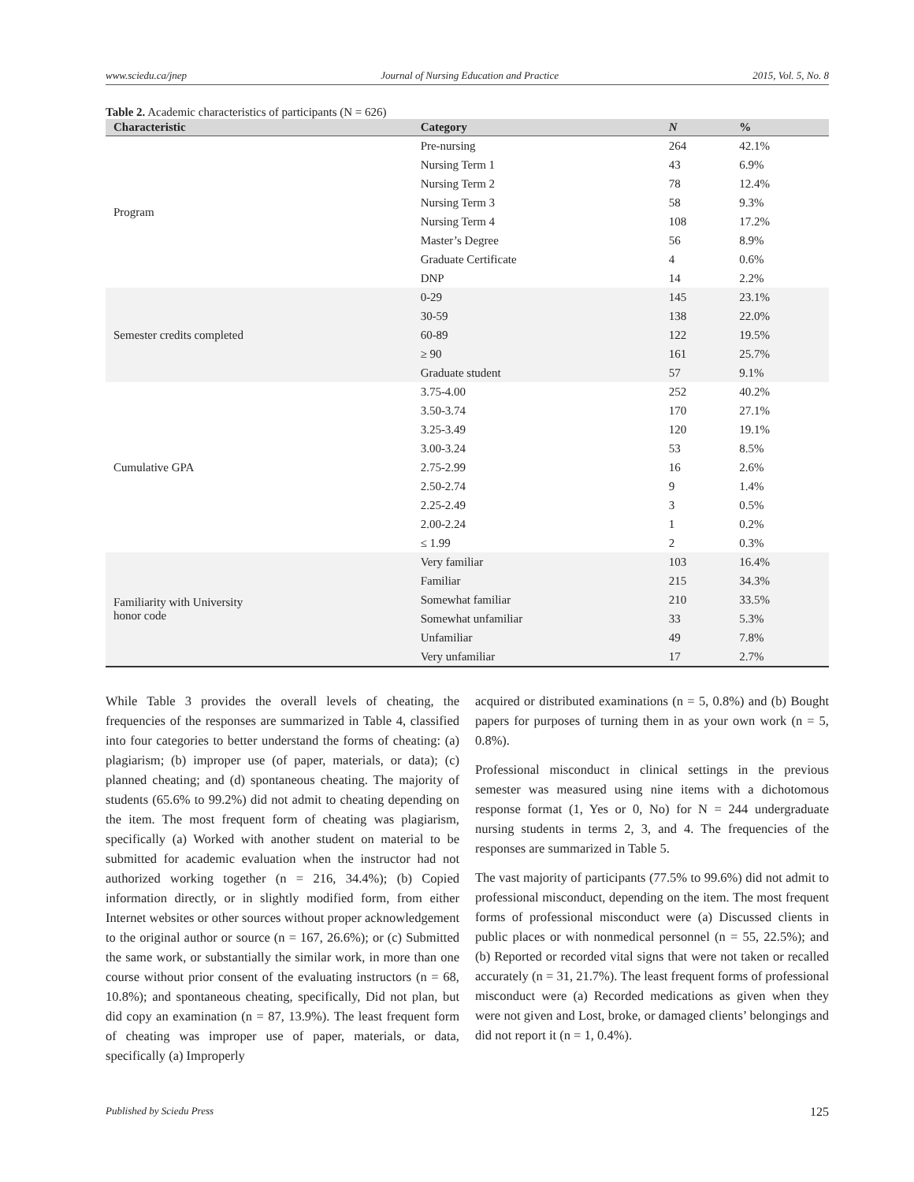www.sciedu.ca/jnep Journal of Nursing Education and Practice 2015, Vol. 5, No. 8
Table 2. Academic characteristics of participants (N = 626)
| Characteristic | Category | N | % |
| --- | --- | --- | --- |
| Program | Pre-nursing | 264 | 42.1% |
| | Nursing Term 1 | 43 | 6.9% |
| | Nursing Term 2 | 78 | 12.4% |
| | Nursing Term 3 | 58 | 9.3% |
| | Nursing Term 4 | 108 | 17.2% |
| | Master’s Degree | 56 | 8.9% |
| | Graduate Certificate | 4 | 0.6% |
| | DNP | 14 | 2.2% |
| Semester credits completed | 0-29 | 145 | 23.1% |
| | 30-59 | 138 | 22.0% |
| | 60-89 | 122 | 19.5% |
| | ≥ 90 | 161 | 25.7% |
| | Graduate student | 57 | 9.1% |
| Cumulative GPA | 3.75-4.00 | 252 | 40.2% |
| | 3.50-3.74 | 170 | 27.1% |
| | 3.25-3.49 | 120 | 19.1% |
| | 3.00-3.24 | 53 | 8.5% |
| | 2.75-2.99 | 16 | 2.6% |
| | 2.50-2.74 | 9 | 1.4% |
| | 2.25-2.49 | 3 | 0.5% |
| | 2.00-2.24 | 1 | 0.2% |
| | ≤ 1.99 | 2 | 0.3% |
| Familiarity with University honor code | Very familiar | 103 | 16.4% |
| | Familiar | 215 | 34.3% |
| | Somewhat familiar | 210 | 33.5% |
| | Somewhat unfamiliar | 33 | 5.3% |
| | Unfamiliar | 49 | 7.8% |
| | Very unfamiliar | 17 | 2.7% |
While Table 3 provides the overall levels of cheating, the frequencies of the responses are summarized in Table 4, classified into four categories to better understand the forms of cheating: (a) plagiarism; (b) improper use (of paper, materials, or data); (c) planned cheating; and (d) spontaneous cheating. The majority of students (65.6% to 99.2%) did not admit to cheating depending on the item. The most frequent form of cheating was plagiarism, specifically (a) Worked with another student on material to be submitted for academic evaluation when the instructor had not authorized working together (n = 216, 34.4%); (b) Copied information directly, or in slightly modified form, from either Internet websites or other sources without proper acknowledgement to the original author or source (n = 167, 26.6%); or (c) Submitted the same work, or substantially the similar work, in more than one course without prior consent of the evaluating instructors (n = 68, 10.8%); and spontaneous cheating, specifically, Did not plan, but did copy an examination (n = 87, 13.9%). The least frequent form of cheating was improper use of paper, materials, or data, specifically (a) Improperly
acquired or distributed examinations (n = 5, 0.8%) and (b) Bought papers for purposes of turning them in as your own work (n = 5, 0.8%).
Professional misconduct in clinical settings in the previous semester was measured using nine items with a dichotomous response format (1, Yes or 0, No) for N = 244 undergraduate nursing students in terms 2, 3, and 4. The frequencies of the responses are summarized in Table 5.
The vast majority of participants (77.5% to 99.6%) did not admit to professional misconduct, depending on the item. The most frequent forms of professional misconduct were (a) Discussed clients in public places or with nonmedical personnel (n = 55, 22.5%); and (b) Reported or recorded vital signs that were not taken or recalled accurately (n = 31, 21.7%). The least frequent forms of professional misconduct were (a) Recorded medications as given when they were not given and Lost, broke, or damaged clients’ belongings and did not report it (n = 1, 0.4%).
Published by Sciedu Press 125